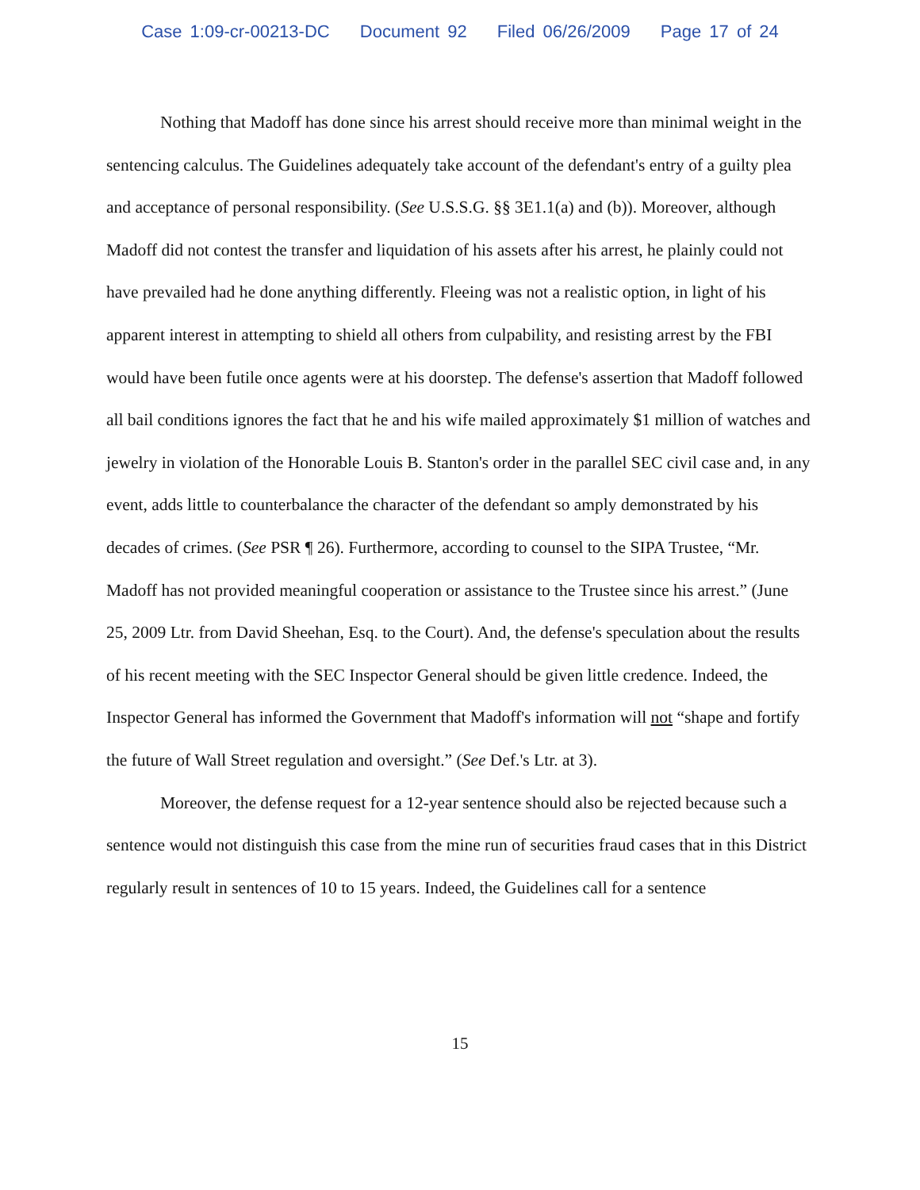Case 1:09-cr-00213-DC Document 92 Filed 06/26/2009 Page 17 of 24
Nothing that Madoff has done since his arrest should receive more than minimal weight in the sentencing calculus. The Guidelines adequately take account of the defendant's entry of a guilty plea and acceptance of personal responsibility. (See U.S.S.G. §§ 3E1.1(a) and (b)). Moreover, although Madoff did not contest the transfer and liquidation of his assets after his arrest, he plainly could not have prevailed had he done anything differently. Fleeing was not a realistic option, in light of his apparent interest in attempting to shield all others from culpability, and resisting arrest by the FBI would have been futile once agents were at his doorstep. The defense's assertion that Madoff followed all bail conditions ignores the fact that he and his wife mailed approximately $1 million of watches and jewelry in violation of the Honorable Louis B. Stanton's order in the parallel SEC civil case and, in any event, adds little to counterbalance the character of the defendant so amply demonstrated by his decades of crimes. (See PSR ¶ 26). Furthermore, according to counsel to the SIPA Trustee, “Mr. Madoff has not provided meaningful cooperation or assistance to the Trustee since his arrest.” (June 25, 2009 Ltr. from David Sheehan, Esq. to the Court). And, the defense's speculation about the results of his recent meeting with the SEC Inspector General should be given little credence. Indeed, the Inspector General has informed the Government that Madoff's information will not “shape and fortify the future of Wall Street regulation and oversight.” (See Def.'s Ltr. at 3).
Moreover, the defense request for a 12-year sentence should also be rejected because such a sentence would not distinguish this case from the mine run of securities fraud cases that in this District regularly result in sentences of 10 to 15 years. Indeed, the Guidelines call for a sentence
15